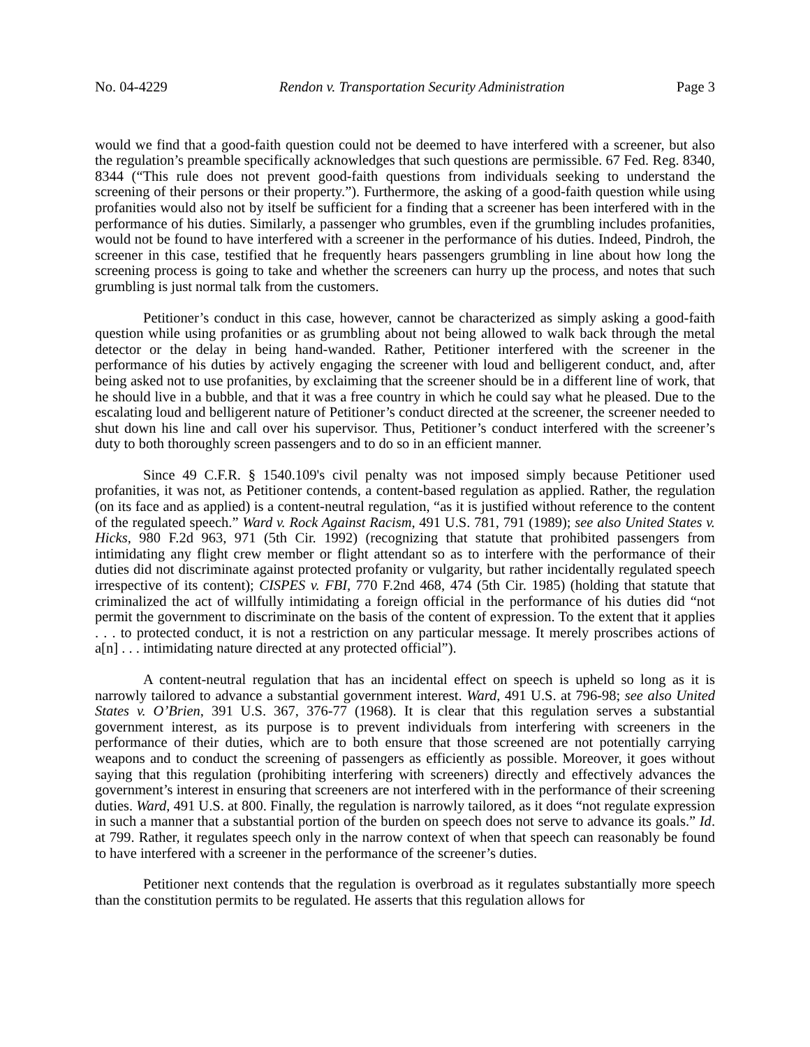No. 04-4229 Rendon v. Transportation Security Administration Page 3
would we find that a good-faith question could not be deemed to have interfered with a screener, but also the regulation’s preamble specifically acknowledges that such questions are permissible. 67 Fed. Reg. 8340, 8344 (“This rule does not prevent good-faith questions from individuals seeking to understand the screening of their persons or their property.”). Furthermore, the asking of a good-faith question while using profanities would also not by itself be sufficient for a finding that a screener has been interfered with in the performance of his duties. Similarly, a passenger who grumbles, even if the grumbling includes profanities, would not be found to have interfered with a screener in the performance of his duties. Indeed, Pindroh, the screener in this case, testified that he frequently hears passengers grumbling in line about how long the screening process is going to take and whether the screeners can hurry up the process, and notes that such grumbling is just normal talk from the customers.
Petitioner’s conduct in this case, however, cannot be characterized as simply asking a good-faith question while using profanities or as grumbling about not being allowed to walk back through the metal detector or the delay in being hand-wanded. Rather, Petitioner interfered with the screener in the performance of his duties by actively engaging the screener with loud and belligerent conduct, and, after being asked not to use profanities, by exclaiming that the screener should be in a different line of work, that he should live in a bubble, and that it was a free country in which he could say what he pleased. Due to the escalating loud and belligerent nature of Petitioner’s conduct directed at the screener, the screener needed to shut down his line and call over his supervisor. Thus, Petitioner’s conduct interfered with the screener’s duty to both thoroughly screen passengers and to do so in an efficient manner.
Since 49 C.F.R. § 1540.109's civil penalty was not imposed simply because Petitioner used profanities, it was not, as Petitioner contends, a content-based regulation as applied. Rather, the regulation (on its face and as applied) is a content-neutral regulation, “as it is justified without reference to the content of the regulated speech.” Ward v. Rock Against Racism, 491 U.S. 781, 791 (1989); see also United States v. Hicks, 980 F.2d 963, 971 (5th Cir. 1992) (recognizing that statute that prohibited passengers from intimidating any flight crew member or flight attendant so as to interfere with the performance of their duties did not discriminate against protected profanity or vulgarity, but rather incidentally regulated speech irrespective of its content); CISPES v. FBI, 770 F.2nd 468, 474 (5th Cir. 1985) (holding that statute that criminalized the act of willfully intimidating a foreign official in the performance of his duties did “not permit the government to discriminate on the basis of the content of expression. To the extent that it applies . . . to protected conduct, it is not a restriction on any particular message. It merely proscribes actions of a[n] . . . intimidating nature directed at any protected official”).
A content-neutral regulation that has an incidental effect on speech is upheld so long as it is narrowly tailored to advance a substantial government interest. Ward, 491 U.S. at 796-98; see also United States v. O’Brien, 391 U.S. 367, 376-77 (1968). It is clear that this regulation serves a substantial government interest, as its purpose is to prevent individuals from interfering with screeners in the performance of their duties, which are to both ensure that those screened are not potentially carrying weapons and to conduct the screening of passengers as efficiently as possible. Moreover, it goes without saying that this regulation (prohibiting interfering with screeners) directly and effectively advances the government’s interest in ensuring that screeners are not interfered with in the performance of their screening duties. Ward, 491 U.S. at 800. Finally, the regulation is narrowly tailored, as it does “not regulate expression in such a manner that a substantial portion of the burden on speech does not serve to advance its goals.” Id. at 799. Rather, it regulates speech only in the narrow context of when that speech can reasonably be found to have interfered with a screener in the performance of the screener’s duties.
Petitioner next contends that the regulation is overbroad as it regulates substantially more speech than the constitution permits to be regulated. He asserts that this regulation allows for